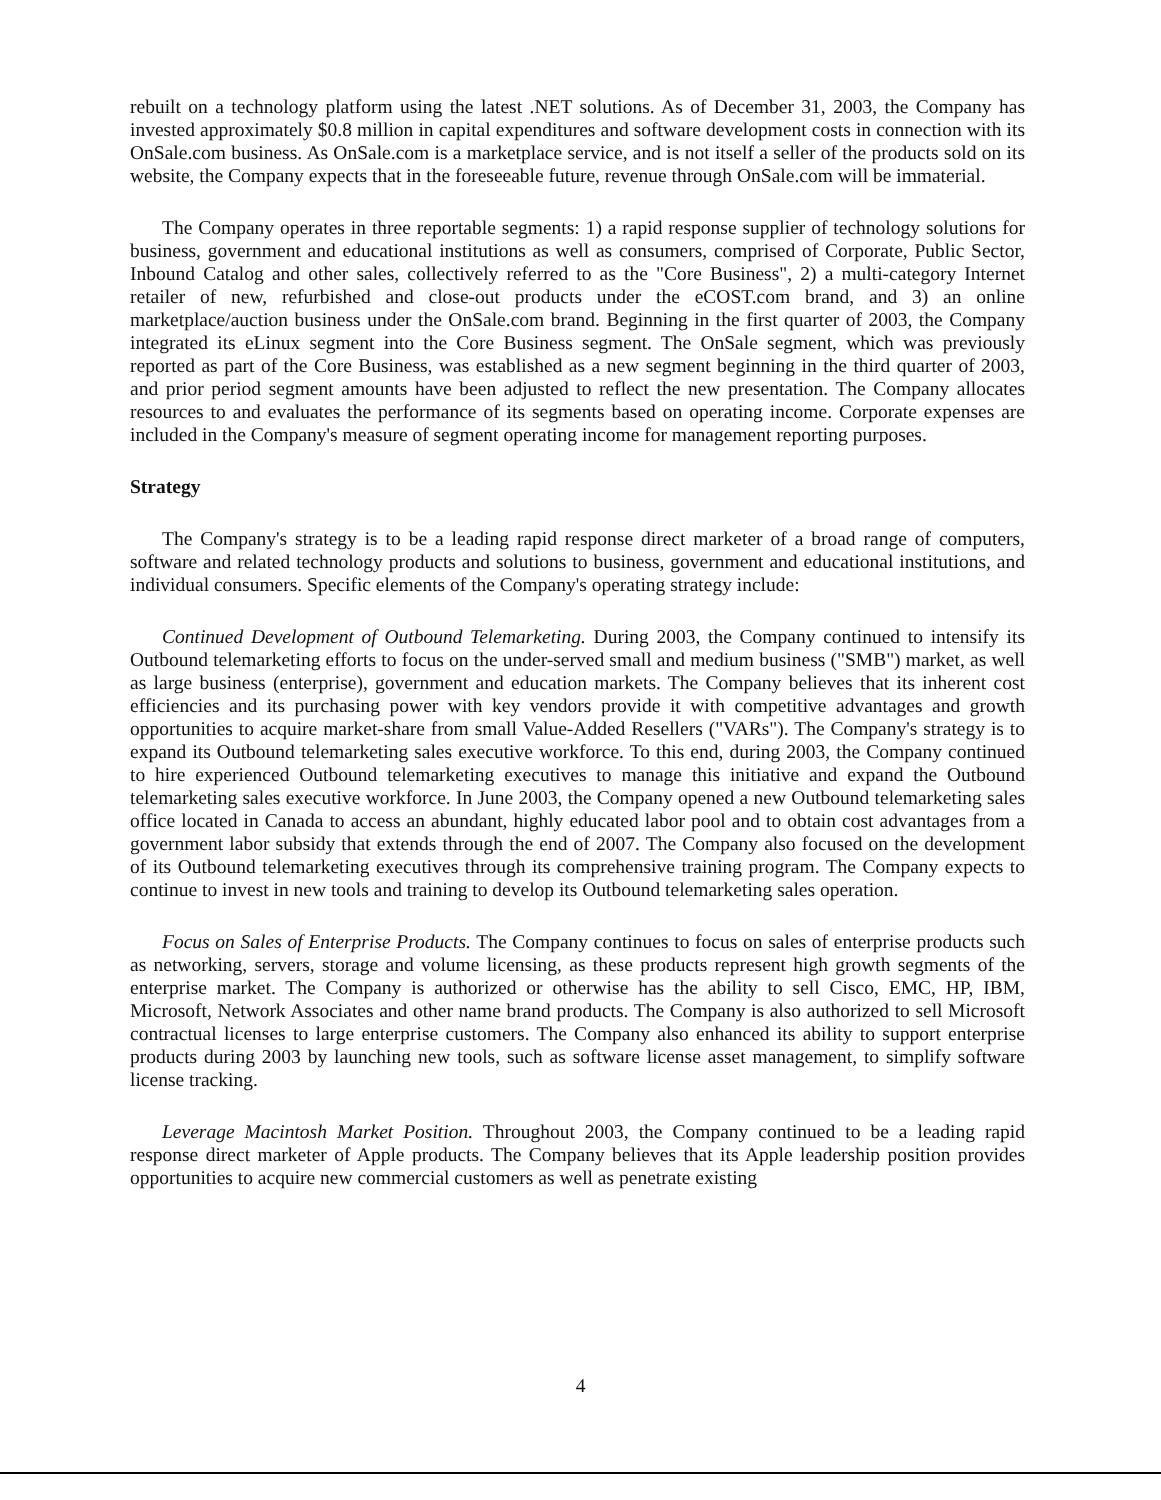rebuilt on a technology platform using the latest .NET solutions. As of December 31, 2003, the Company has invested approximately $0.8 million in capital expenditures and software development costs in connection with its OnSale.com business. As OnSale.com is a marketplace service, and is not itself a seller of the products sold on its website, the Company expects that in the foreseeable future, revenue through OnSale.com will be immaterial.
The Company operates in three reportable segments: 1) a rapid response supplier of technology solutions for business, government and educational institutions as well as consumers, comprised of Corporate, Public Sector, Inbound Catalog and other sales, collectively referred to as the "Core Business", 2) a multi-category Internet retailer of new, refurbished and close-out products under the eCOST.com brand, and 3) an online marketplace/auction business under the OnSale.com brand. Beginning in the first quarter of 2003, the Company integrated its eLinux segment into the Core Business segment. The OnSale segment, which was previously reported as part of the Core Business, was established as a new segment beginning in the third quarter of 2003, and prior period segment amounts have been adjusted to reflect the new presentation. The Company allocates resources to and evaluates the performance of its segments based on operating income. Corporate expenses are included in the Company's measure of segment operating income for management reporting purposes.
Strategy
The Company's strategy is to be a leading rapid response direct marketer of a broad range of computers, software and related technology products and solutions to business, government and educational institutions, and individual consumers. Specific elements of the Company's operating strategy include:
Continued Development of Outbound Telemarketing. During 2003, the Company continued to intensify its Outbound telemarketing efforts to focus on the under-served small and medium business ("SMB") market, as well as large business (enterprise), government and education markets. The Company believes that its inherent cost efficiencies and its purchasing power with key vendors provide it with competitive advantages and growth opportunities to acquire market-share from small Value-Added Resellers ("VARs"). The Company's strategy is to expand its Outbound telemarketing sales executive workforce. To this end, during 2003, the Company continued to hire experienced Outbound telemarketing executives to manage this initiative and expand the Outbound telemarketing sales executive workforce. In June 2003, the Company opened a new Outbound telemarketing sales office located in Canada to access an abundant, highly educated labor pool and to obtain cost advantages from a government labor subsidy that extends through the end of 2007. The Company also focused on the development of its Outbound telemarketing executives through its comprehensive training program. The Company expects to continue to invest in new tools and training to develop its Outbound telemarketing sales operation.
Focus on Sales of Enterprise Products. The Company continues to focus on sales of enterprise products such as networking, servers, storage and volume licensing, as these products represent high growth segments of the enterprise market. The Company is authorized or otherwise has the ability to sell Cisco, EMC, HP, IBM, Microsoft, Network Associates and other name brand products. The Company is also authorized to sell Microsoft contractual licenses to large enterprise customers. The Company also enhanced its ability to support enterprise products during 2003 by launching new tools, such as software license asset management, to simplify software license tracking.
Leverage Macintosh Market Position. Throughout 2003, the Company continued to be a leading rapid response direct marketer of Apple products. The Company believes that its Apple leadership position provides opportunities to acquire new commercial customers as well as penetrate existing
4